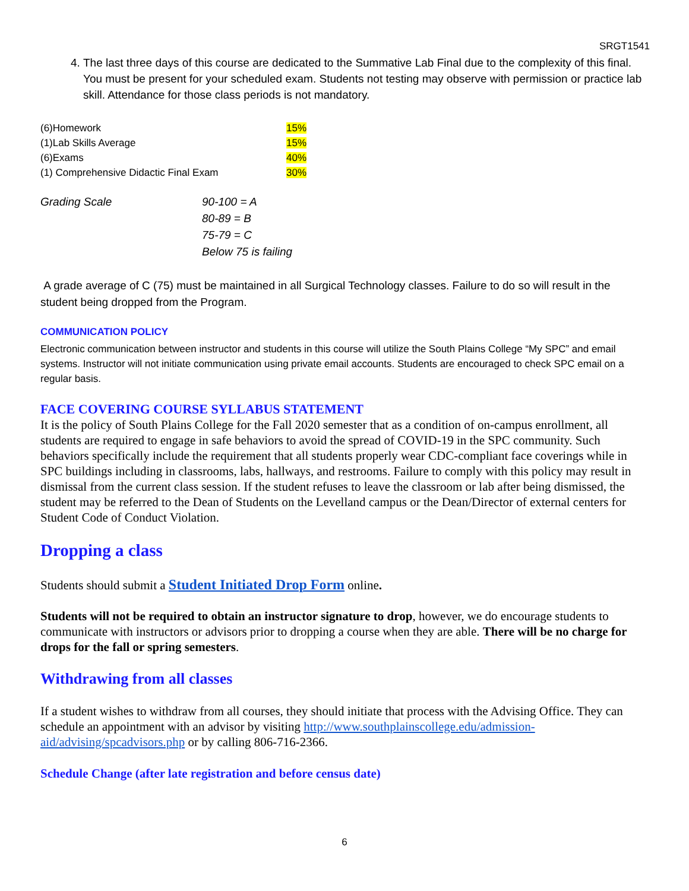SRGT1541
4. The last three days of this course are dedicated to the Summative Lab Final due to the complexity of this final. You must be present for your scheduled exam. Students not testing may observe with permission or practice lab skill. Attendance for those class periods is not mandatory.
| (6)Homework | 15% |
| (1)Lab Skills Average | 15% |
| (6)Exams | 40% |
| (1) Comprehensive Didactic Final Exam | 30% |
| Grading Scale | 90-100 = A |
| | 80-89 = B |
| | 75-79 = C |
| | Below 75 is failing |
A grade average of C (75) must be maintained in all Surgical Technology classes. Failure to do so will result in the student being dropped from the Program.
COMMUNICATION POLICY
Electronic communication between instructor and students in this course will utilize the South Plains College “My SPC” and email systems. Instructor will not initiate communication using private email accounts. Students are encouraged to check SPC email on a regular basis.
FACE COVERING COURSE SYLLABUS STATEMENT
It is the policy of South Plains College for the Fall 2020 semester that as a condition of on-campus enrollment, all students are required to engage in safe behaviors to avoid the spread of COVID-19 in the SPC community. Such behaviors specifically include the requirement that all students properly wear CDC-compliant face coverings while in SPC buildings including in classrooms, labs, hallways, and restrooms. Failure to comply with this policy may result in dismissal from the current class session. If the student refuses to leave the classroom or lab after being dismissed, the student may be referred to the Dean of Students on the Levelland campus or the Dean/Director of external centers for Student Code of Conduct Violation.
Dropping a class
Students should submit a Student Initiated Drop Form online.
Students will not be required to obtain an instructor signature to drop, however, we do encourage students to communicate with instructors or advisors prior to dropping a course when they are able. There will be no charge for drops for the fall or spring semesters.
Withdrawing from all classes
If a student wishes to withdraw from all courses, they should initiate that process with the Advising Office. They can schedule an appointment with an advisor by visiting http://www.southplainscollege.edu/admission-aid/advising/spcadvisors.php or by calling 806-716-2366.
Schedule Change (after late registration and before census date)
6